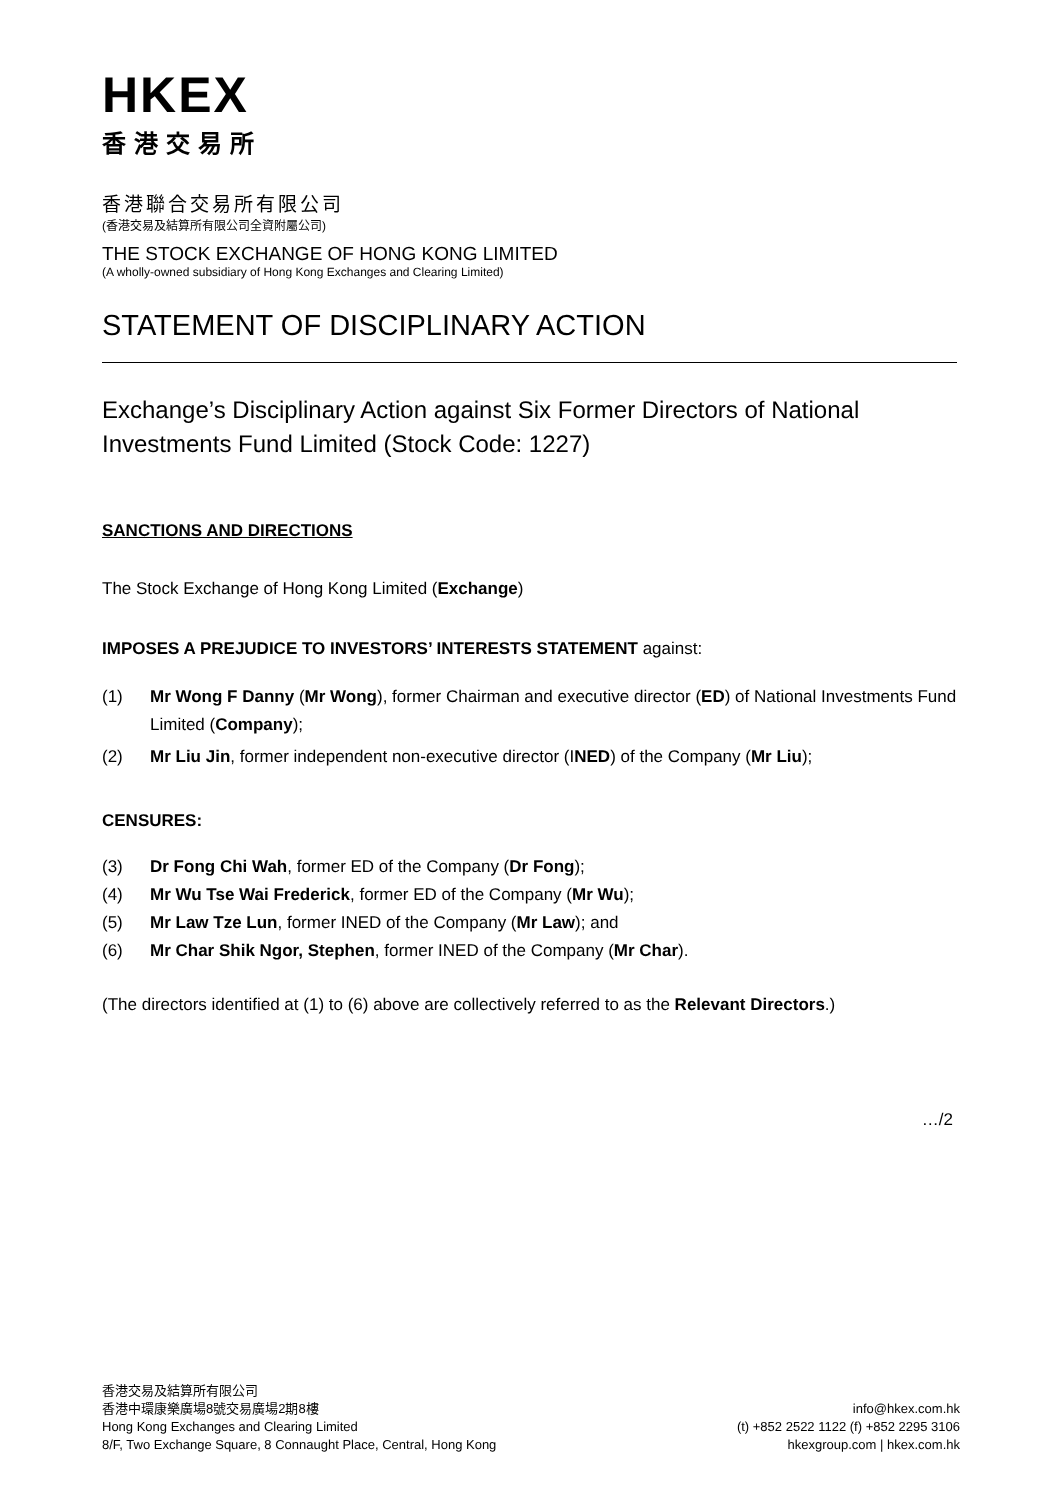HKEX
香港交易所
香港聯合交易所有限公司
(香港交易及結算所有限公司全資附屬公司)
THE STOCK EXCHANGE OF HONG KONG LIMITED
(A wholly-owned subsidiary of Hong Kong Exchanges and Clearing Limited)
STATEMENT OF DISCIPLINARY ACTION
Exchange’s Disciplinary Action against Six Former Directors of National Investments Fund Limited (Stock Code: 1227)
SANCTIONS AND DIRECTIONS
The Stock Exchange of Hong Kong Limited (Exchange)
IMPOSES A PREJUDICE TO INVESTORS’ INTERESTS STATEMENT against:
(1) Mr Wong F Danny (Mr Wong), former Chairman and executive director (ED) of National Investments Fund Limited (Company);
(2) Mr Liu Jin, former independent non-executive director (INED) of the Company (Mr Liu);
CENSURES:
(3) Dr Fong Chi Wah, former ED of the Company (Dr Fong);
(4) Mr Wu Tse Wai Frederick, former ED of the Company (Mr Wu);
(5) Mr Law Tze Lun, former INED of the Company (Mr Law); and
(6) Mr Char Shik Ngor, Stephen, former INED of the Company (Mr Char).
(The directors identified at (1) to (6) above are collectively referred to as the Relevant Directors.)
…/2
香港交易及結算所有限公司
香港中環康樂廣場8號交易廣場2期8樓
Hong Kong Exchanges and Clearing Limited
8/F, Two Exchange Square, 8 Connaught Place, Central, Hong Kong
info@hkex.com.hk
(t) +852 2522 1122 (f) +852 2295 3106
hkexgroup.com | hkex.com.hk